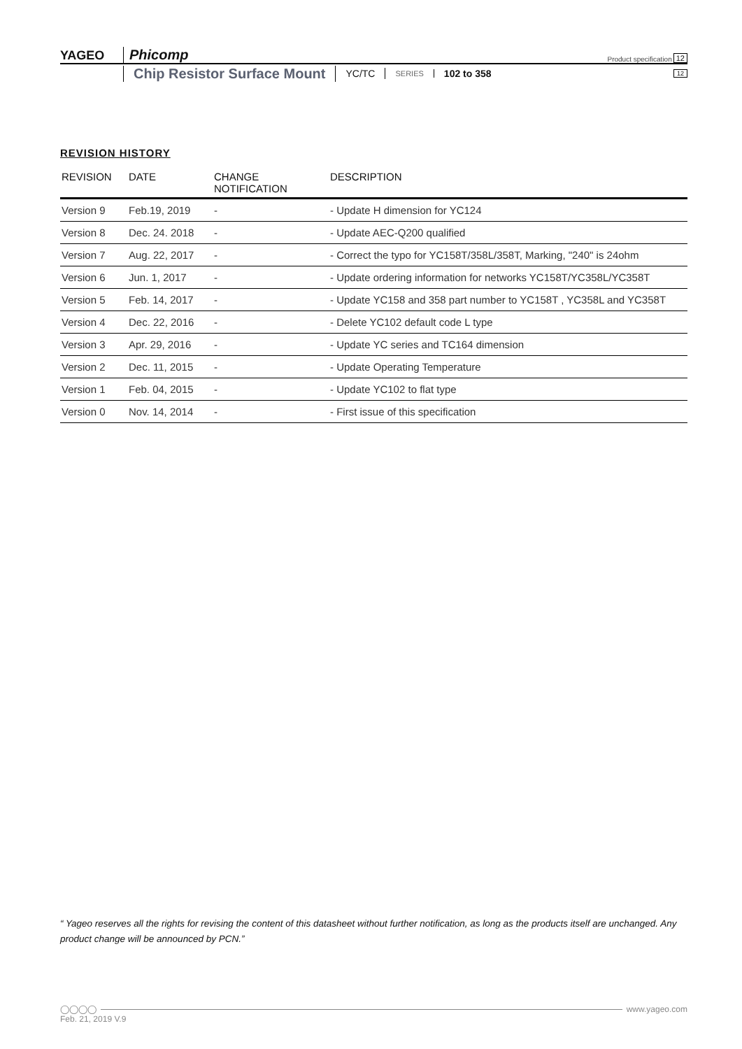YAGEO Phicomp Product specification 12
Chip Resistor Surface Mount
YC/TC
SERIES
102 to 358
12
REVISION HISTORY
| REVISION | DATE | CHANGE NOTIFICATION | DESCRIPTION |
| --- | --- | --- | --- |
| Version 9 | Feb.19, 2019 | - | - Update H dimension for YC124 |
| Version 8 | Dec. 24. 2018 | - | - Update AEC-Q200 qualified |
| Version 7 | Aug. 22, 2017 | - | - Correct the typo for YC158T/358L/358T, Marking, "240" is 24ohm |
| Version 6 | Jun. 1, 2017 | - | - Update ordering information for networks YC158T/YC358L/YC358T |
| Version 5 | Feb. 14, 2017 | - | - Update YC158 and 358 part number to YC158T , YC358L and YC358T |
| Version 4 | Dec. 22, 2016 | - | - Delete YC102 default code L type |
| Version 3 | Apr. 29, 2016 | - | - Update YC series and TC164 dimension |
| Version 2 | Dec. 11, 2015 | - | - Update Operating Temperature |
| Version 1 | Feb. 04, 2015 | - | - Update YC102 to flat type |
| Version 0 | Nov. 14, 2014 | - | - First issue of this specification |
“ Yageo reserves all the rights for revising the content of this datasheet without further notification, as long as the products itself are unchanged. Any product change will be announced by PCN.”
◯◯◯◯ www.yageo.com
Feb. 21, 2019 V.9